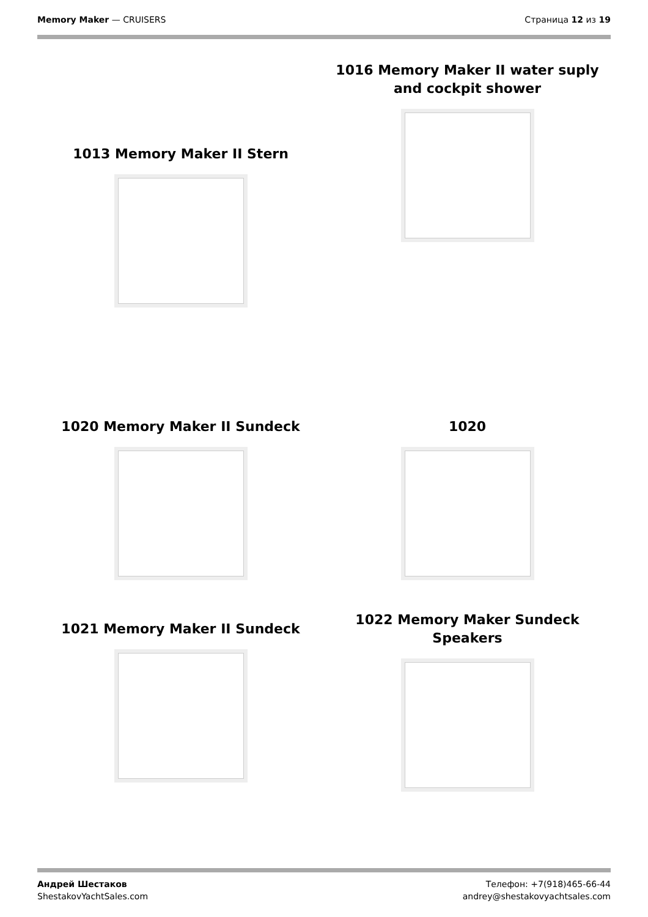Memory Maker — CRUISERS Страница 12 из 19
1013 Memory Maker II Stern
1016 Memory Maker II water suply and cockpit shower
1020 Memory Maker II Sundeck 1020
1021 Memory Maker II Sundeck
1022 Memory Maker Sundeck Speakers
Андрей Шестаков
ShestakovYachtSales.com
Телефон: +7(918)465-66-44
andrey@shestakovyachtsales.com